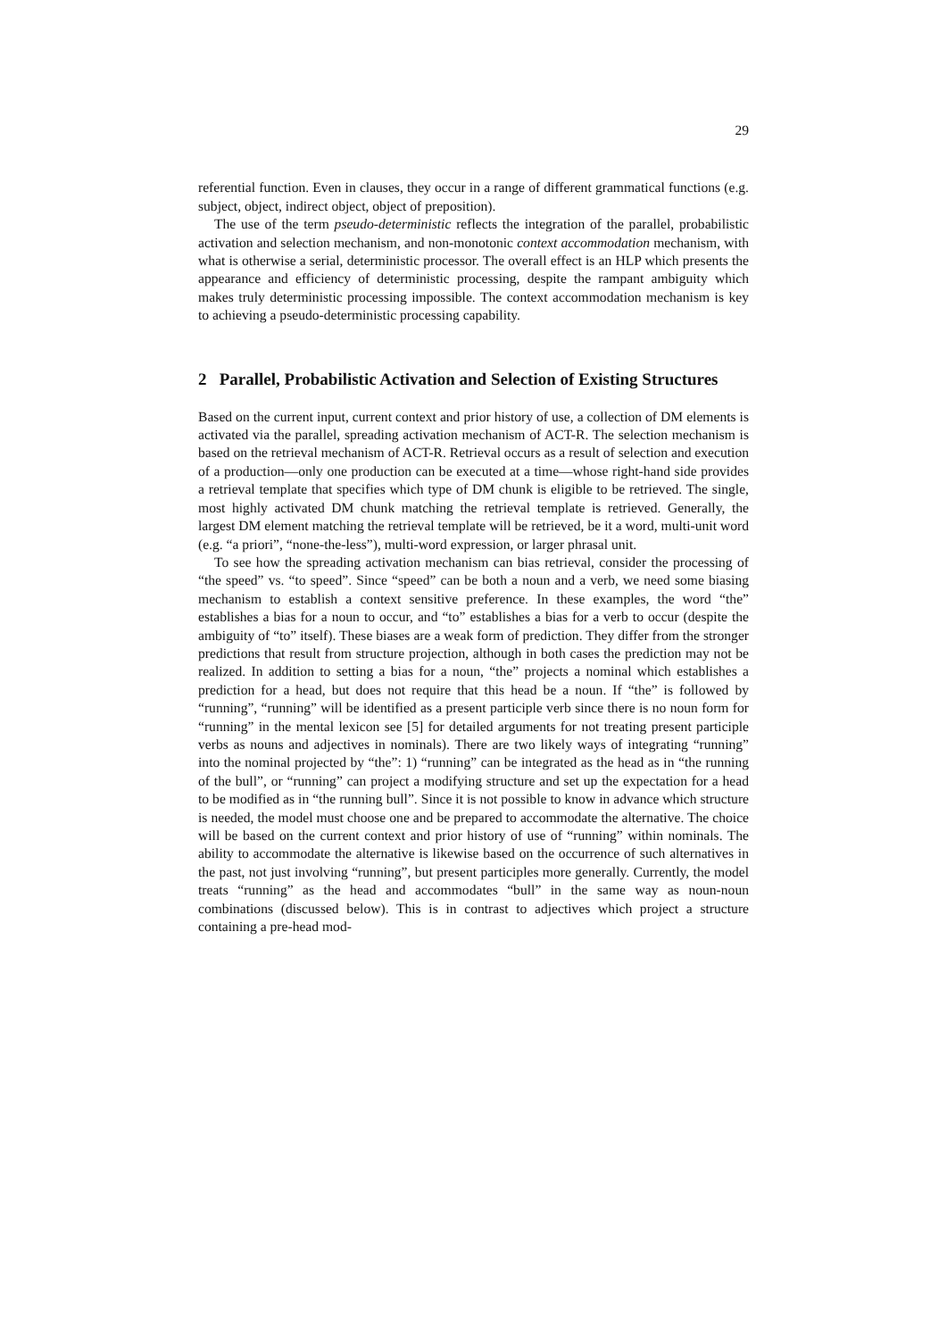29
referential function. Even in clauses, they occur in a range of different grammatical functions (e.g. subject, object, indirect object, object of preposition).
The use of the term pseudo-deterministic reflects the integration of the parallel, probabilistic activation and selection mechanism, and non-monotonic context accommodation mechanism, with what is otherwise a serial, deterministic processor. The overall effect is an HLP which presents the appearance and efficiency of deterministic processing, despite the rampant ambiguity which makes truly deterministic processing impossible. The context accommodation mechanism is key to achieving a pseudo-deterministic processing capability.
2 Parallel, Probabilistic Activation and Selection of Existing Structures
Based on the current input, current context and prior history of use, a collection of DM elements is activated via the parallel, spreading activation mechanism of ACT-R. The selection mechanism is based on the retrieval mechanism of ACT-R. Retrieval occurs as a result of selection and execution of a production—only one production can be executed at a time—whose right-hand side provides a retrieval template that specifies which type of DM chunk is eligible to be retrieved. The single, most highly activated DM chunk matching the retrieval template is retrieved. Generally, the largest DM element matching the retrieval template will be retrieved, be it a word, multi-unit word (e.g. “a priori”, “none-the-less”), multi-word expression, or larger phrasal unit.
To see how the spreading activation mechanism can bias retrieval, consider the processing of “the speed” vs. “to speed”. Since “speed” can be both a noun and a verb, we need some biasing mechanism to establish a context sensitive preference. In these examples, the word “the” establishes a bias for a noun to occur, and “to” establishes a bias for a verb to occur (despite the ambiguity of “to” itself). These biases are a weak form of prediction. They differ from the stronger predictions that result from structure projection, although in both cases the prediction may not be realized. In addition to setting a bias for a noun, “the” projects a nominal which establishes a prediction for a head, but does not require that this head be a noun. If “the” is followed by “running”, “running” will be identified as a present participle verb since there is no noun form for “running” in the mental lexicon see [5] for detailed arguments for not treating present participle verbs as nouns and adjectives in nominals). There are two likely ways of integrating “running” into the nominal projected by “the”: 1) “running” can be integrated as the head as in “the running of the bull”, or “running” can project a modifying structure and set up the expectation for a head to be modified as in “the running bull”. Since it is not possible to know in advance which structure is needed, the model must choose one and be prepared to accommodate the alternative. The choice will be based on the current context and prior history of use of “running” within nominals. The ability to accommodate the alternative is likewise based on the occurrence of such alternatives in the past, not just involving “running”, but present participles more generally. Currently, the model treats “running” as the head and accommodates “bull” in the same way as noun-noun combinations (discussed below). This is in contrast to adjectives which project a structure containing a pre-head mod-